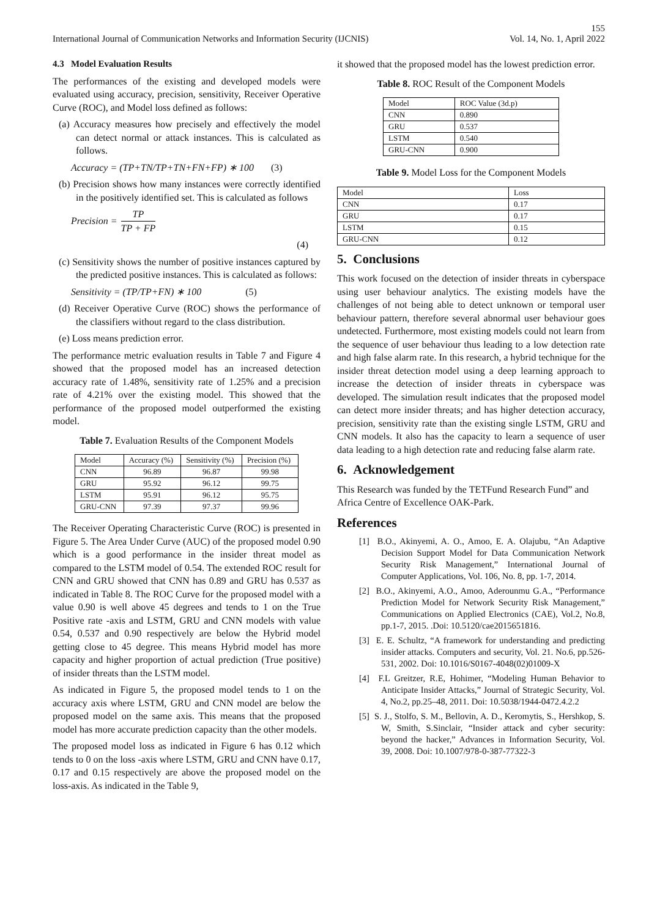155
International Journal of Communication Networks and Information Security (IJCNIS) Vol. 14, No. 1, April 2022
4.3 Model Evaluation Results
The performances of the existing and developed models were evaluated using accuracy, precision, sensitivity, Receiver Operative Curve (ROC), and Model loss defined as follows:
(a) Accuracy measures how precisely and effectively the model can detect normal or attack instances. This is calculated as follows.
Accuracy = (TP+TN/TP+TN+FN+FP) ∗ 100 (3)
(b) Precision shows how many instances were correctly identified in the positively identified set. This is calculated as follows
Precision = TP TP + FP
(4)
(c) Sensitivity shows the number of positive instances captured by the predicted positive instances. This is calculated as follows:
Sensitivity = (TP/TP+FN) ∗ 100 (5)
(d) Receiver Operative Curve (ROC) shows the performance of the classifiers without regard to the class distribution.
(e) Loss means prediction error.
The performance metric evaluation results in Table 7 and Figure 4 showed that the proposed model has an increased detection accuracy rate of 1.48%, sensitivity rate of 1.25% and a precision rate of 4.21% over the existing model. This showed that the performance of the proposed model outperformed the existing model.
Table 7. Evaluation Results of the Component Models
| Model | Accuracy (%) | Sensitivity (%) | Precision (%) |
| --- | --- | --- | --- |
| CNN | 96.89 | 96.87 | 99.98 |
| GRU | 95.92 | 96.12 | 99.75 |
| LSTM | 95.91 | 96.12 | 95.75 |
| GRU-CNN | 97.39 | 97.37 | 99.96 |
The Receiver Operating Characteristic Curve (ROC) is presented in Figure 5. The Area Under Curve (AUC) of the proposed model 0.90 which is a good performance in the insider threat model as compared to the LSTM model of 0.54. The extended ROC result for CNN and GRU showed that CNN has 0.89 and GRU has 0.537 as indicated in Table 8. The ROC Curve for the proposed model with a value 0.90 is well above 45 degrees and tends to 1 on the True Positive rate -axis and LSTM, GRU and CNN models with value 0.54, 0.537 and 0.90 respectively are below the Hybrid model getting close to 45 degree. This means Hybrid model has more capacity and higher proportion of actual prediction (True positive) of insider threats than the LSTM model.
As indicated in Figure 5, the proposed model tends to 1 on the accuracy axis where LSTM, GRU and CNN model are below the proposed model on the same axis. This means that the proposed model has more accurate prediction capacity than the other models.
The proposed model loss as indicated in Figure 6 has 0.12 which tends to 0 on the loss -axis where LSTM, GRU and CNN have 0.17, 0.17 and 0.15 respectively are above the proposed model on the loss-axis. As indicated in the Table 9,
it showed that the proposed model has the lowest prediction error.
Table 8. ROC Result of the Component Models
| Model | ROC Value (3d.p) |
| --- | --- |
| CNN | 0.890 |
| GRU | 0.537 |
| LSTM | 0.540 |
| GRU-CNN | 0.900 |
Table 9. Model Loss for the Component Models
| Model | Loss |
| --- | --- |
| CNN | 0.17 |
| GRU | 0.17 |
| LSTM | 0.15 |
| GRU-CNN | 0.12 |
5. Conclusions
This work focused on the detection of insider threats in cyberspace using user behaviour analytics. The existing models have the challenges of not being able to detect unknown or temporal user behaviour pattern, therefore several abnormal user behaviour goes undetected. Furthermore, most existing models could not learn from the sequence of user behaviour thus leading to a low detection rate and high false alarm rate. In this research, a hybrid technique for the insider threat detection model using a deep learning approach to increase the detection of insider threats in cyberspace was developed. The simulation result indicates that the proposed model can detect more insider threats; and has higher detection accuracy, precision, sensitivity rate than the existing single LSTM, GRU and CNN models. It also has the capacity to learn a sequence of user data leading to a high detection rate and reducing false alarm rate.
6. Acknowledgement
This Research was funded by the TETFund Research Fund” and Africa Centre of Excellence OAK-Park.
References
[1] B.O., Akinyemi, A. O., Amoo, E. A. Olajubu, “An Adaptive Decision Support Model for Data Communication Network Security Risk Management,” International Journal of Computer Applications, Vol. 106, No. 8, pp. 1-7, 2014.
[2] B.O., Akinyemi, A.O., Amoo, Aderounmu G.A., “Performance Prediction Model for Network Security Risk Management,” Communications on Applied Electronics (CAE), Vol.2, No.8, pp.1-7, 2015. .Doi: 10.5120/cae2015651816.
[3] E. E. Schultz, “A framework for understanding and predicting insider attacks. Computers and security, Vol. 21. No.6, pp.526-531, 2002. Doi: 10.1016/S0167-4048(02)01009-X
[4] F.L Greitzer, R.E, Hohimer, “Modeling Human Behavior to Anticipate Insider Attacks,” Journal of Strategic Security, Vol. 4, No.2, pp.25–48, 2011. Doi: 10.5038/1944-0472.4.2.2
[5] S. J., Stolfo, S. M., Bellovin, A. D., Keromytis, S., Hershkop, S. W, Smith, S.Sinclair, “Insider attack and cyber security: beyond the hacker,” Advances in Information Security, Vol. 39, 2008. Doi: 10.1007/978-0-387-77322-3